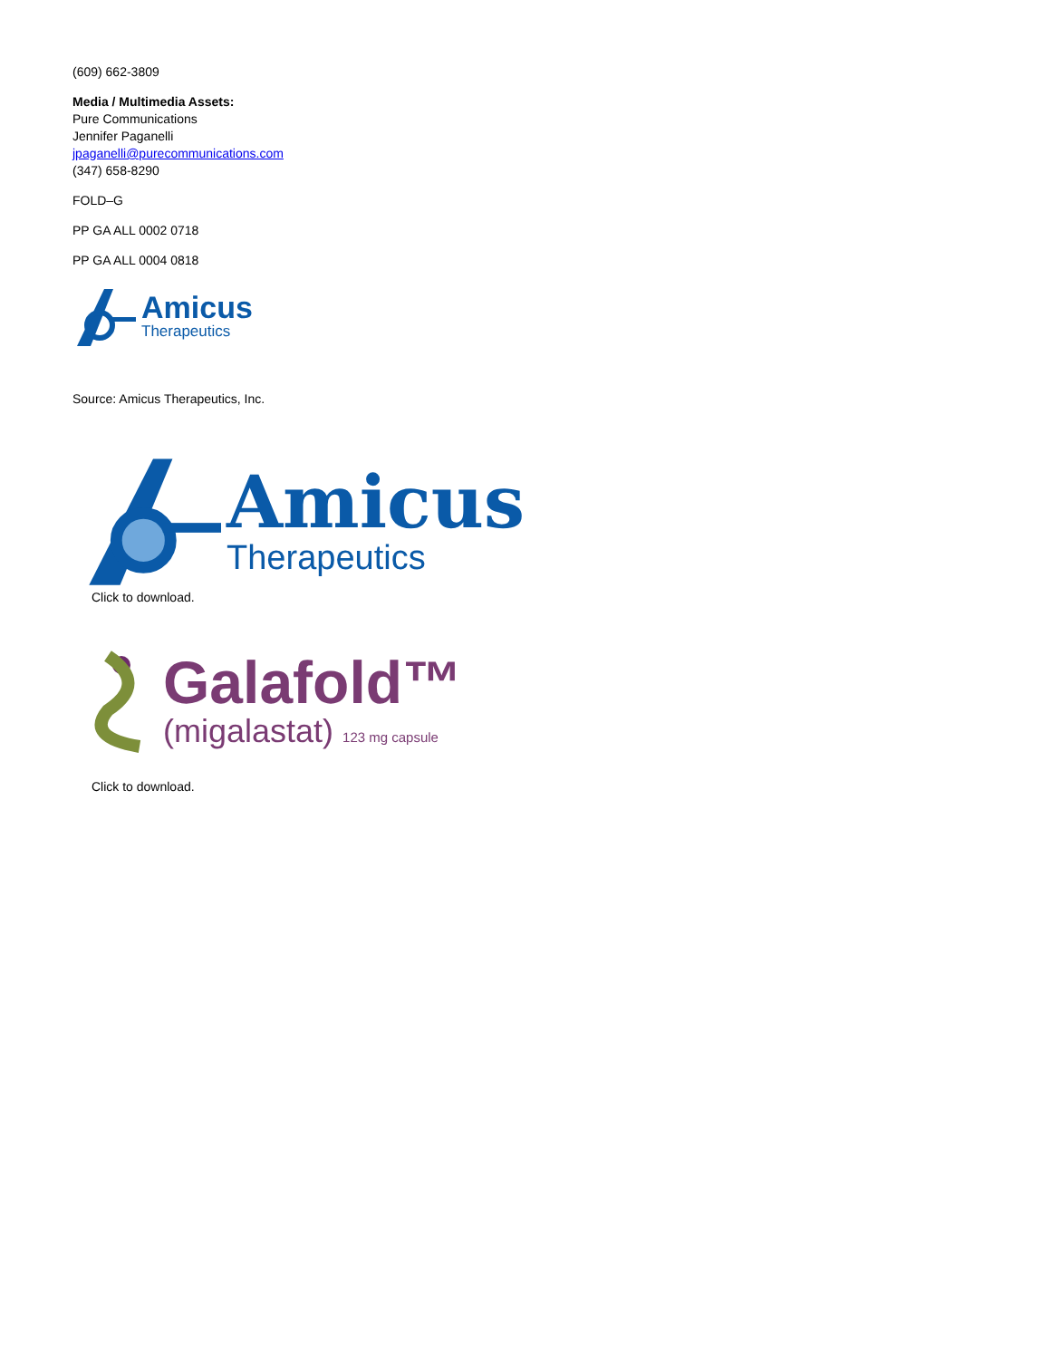(609) 662-3809
Media / Multimedia Assets:
Pure Communications
Jennifer Paganelli
jpaganelli@purecommunications.com
(347) 658-8290
FOLD–G
PP GA ALL 0002 0718
PP GA ALL 0004 0818
Amicus
Therapeutics
Source: Amicus Therapeutics, Inc.
Amicus
Therapeutics
Click to download.
Galafold™
(migalastat) 123 mg capsule
Click to download.